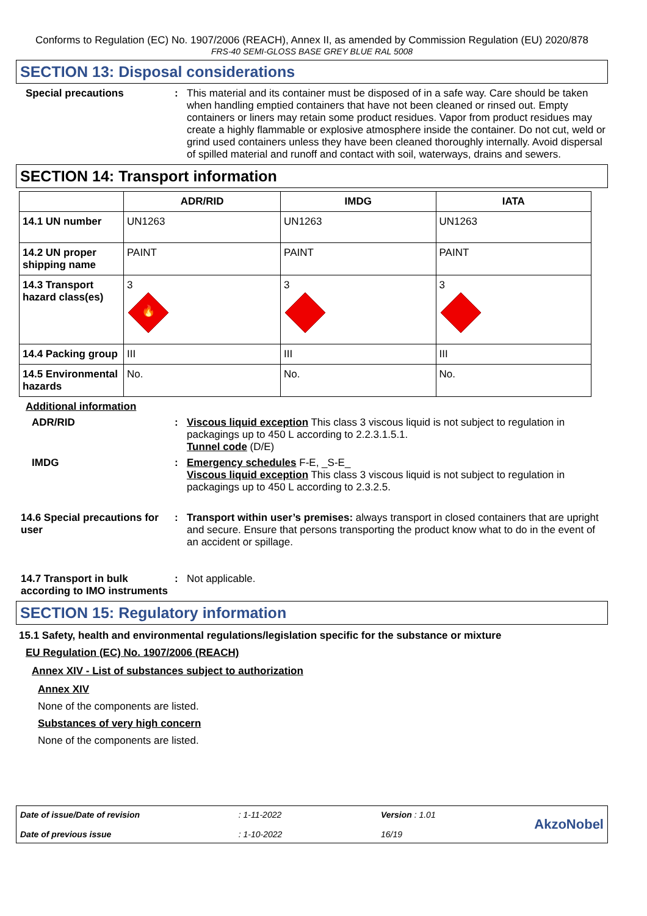Conforms to Regulation (EC) No. 1907/2006 (REACH), Annex II, as amended by Commission Regulation (EU) 2020/878
FRS-40 SEMI-GLOSS BASE GREY BLUE RAL 5008
SECTION 13: Disposal considerations
Special precautions : This material and its container must be disposed of in a safe way. Care should be taken when handling emptied containers that have not been cleaned or rinsed out. Empty containers or liners may retain some product residues. Vapor from product residues may create a highly flammable or explosive atmosphere inside the container. Do not cut, weld or grind used containers unless they have been cleaned thoroughly internally. Avoid dispersal of spilled material and runoff and contact with soil, waterways, drains and sewers.
SECTION 14: Transport information
| | ADR/RID | IMDG | IATA |
| --- | --- | --- | --- |
| 14.1 UN number | UN1263 | UN1263 | UN1263 |
| 14.2 UN proper shipping name | PAINT | PAINT | PAINT |
| 14.3 Transport hazard class(es) | 3 🔥 | 3 | 3 |
| 14.4 Packing group | III | III | III |
| 14.5 Environmental hazards | No. | No. | No. |
Additional information
ADR/RID : Viscous liquid exception This class 3 viscous liquid is not subject to regulation in packagings up to 450 L according to 2.2.3.1.5.1.
Tunnel code (D/E)
IMDG : Emergency schedules F-E, _S-E_
Viscous liquid exception This class 3 viscous liquid is not subject to regulation in packagings up to 450 L according to 2.3.2.5.
14.6 Special precautions for user
: Transport within user’s premises: always transport in closed containers that are upright and secure. Ensure that persons transporting the product know what to do in the event of an accident or spillage.
14.7 Transport in bulk according to IMO instruments
: Not applicable.
SECTION 15: Regulatory information
15.1 Safety, health and environmental regulations/legislation specific for the substance or mixture
EU Regulation (EC) No. 1907/2006 (REACH)
Annex XIV - List of substances subject to authorization
Annex XIV
None of the components are listed.
Substances of very high concern
None of the components are listed.
Date of issue/Date of revision
Date of previous issue
: 1-11-2022
: 1-10-2022
Version : 1.01
16/19
AkzoNobel